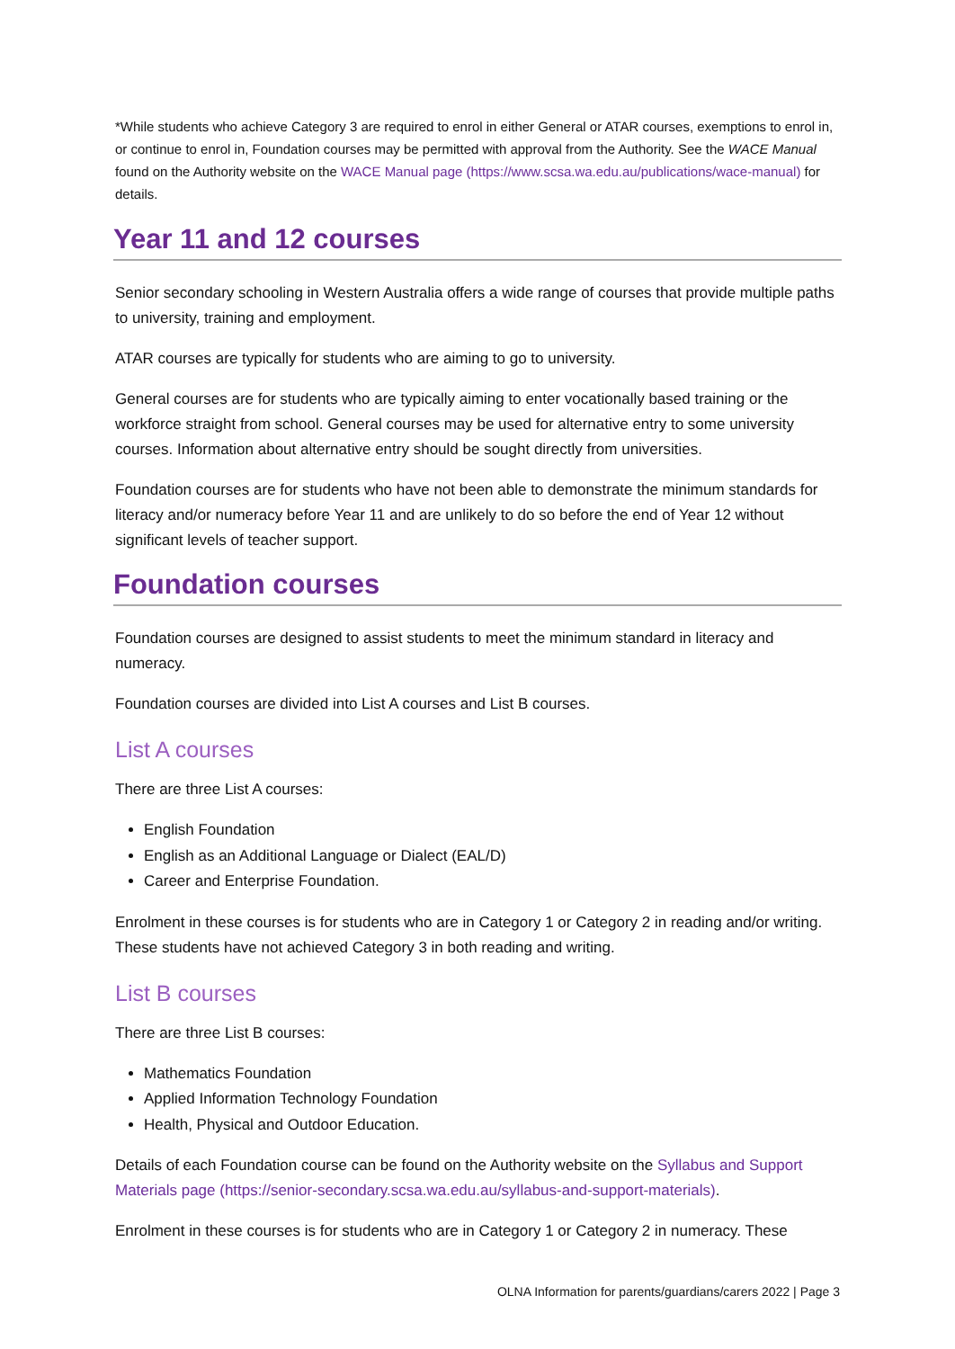*While students who achieve Category 3 are required to enrol in either General or ATAR courses, exemptions to enrol in, or continue to enrol in, Foundation courses may be permitted with approval from the Authority. See the WACE Manual found on the Authority website on the WACE Manual page (https://www.scsa.wa.edu.au/publications/wace-manual) for details.
Year 11 and 12 courses
Senior secondary schooling in Western Australia offers a wide range of courses that provide multiple paths to university, training and employment.
ATAR courses are typically for students who are aiming to go to university.
General courses are for students who are typically aiming to enter vocationally based training or the workforce straight from school. General courses may be used for alternative entry to some university courses. Information about alternative entry should be sought directly from universities.
Foundation courses are for students who have not been able to demonstrate the minimum standards for literacy and/or numeracy before Year 11 and are unlikely to do so before the end of Year 12 without significant levels of teacher support.
Foundation courses
Foundation courses are designed to assist students to meet the minimum standard in literacy and numeracy.
Foundation courses are divided into List A courses and List B courses.
List A courses
There are three List A courses:
English Foundation
English as an Additional Language or Dialect (EAL/D)
Career and Enterprise Foundation.
Enrolment in these courses is for students who are in Category 1 or Category 2 in reading and/or writing. These students have not achieved Category 3 in both reading and writing.
List B courses
There are three List B courses:
Mathematics Foundation
Applied Information Technology Foundation
Health, Physical and Outdoor Education.
Details of each Foundation course can be found on the Authority website on the Syllabus and Support Materials page (https://senior-secondary.scsa.wa.edu.au/syllabus-and-support-materials).
Enrolment in these courses is for students who are in Category 1 or Category 2 in numeracy. These
OLNA Information for parents/guardians/carers 2022 | Page 3